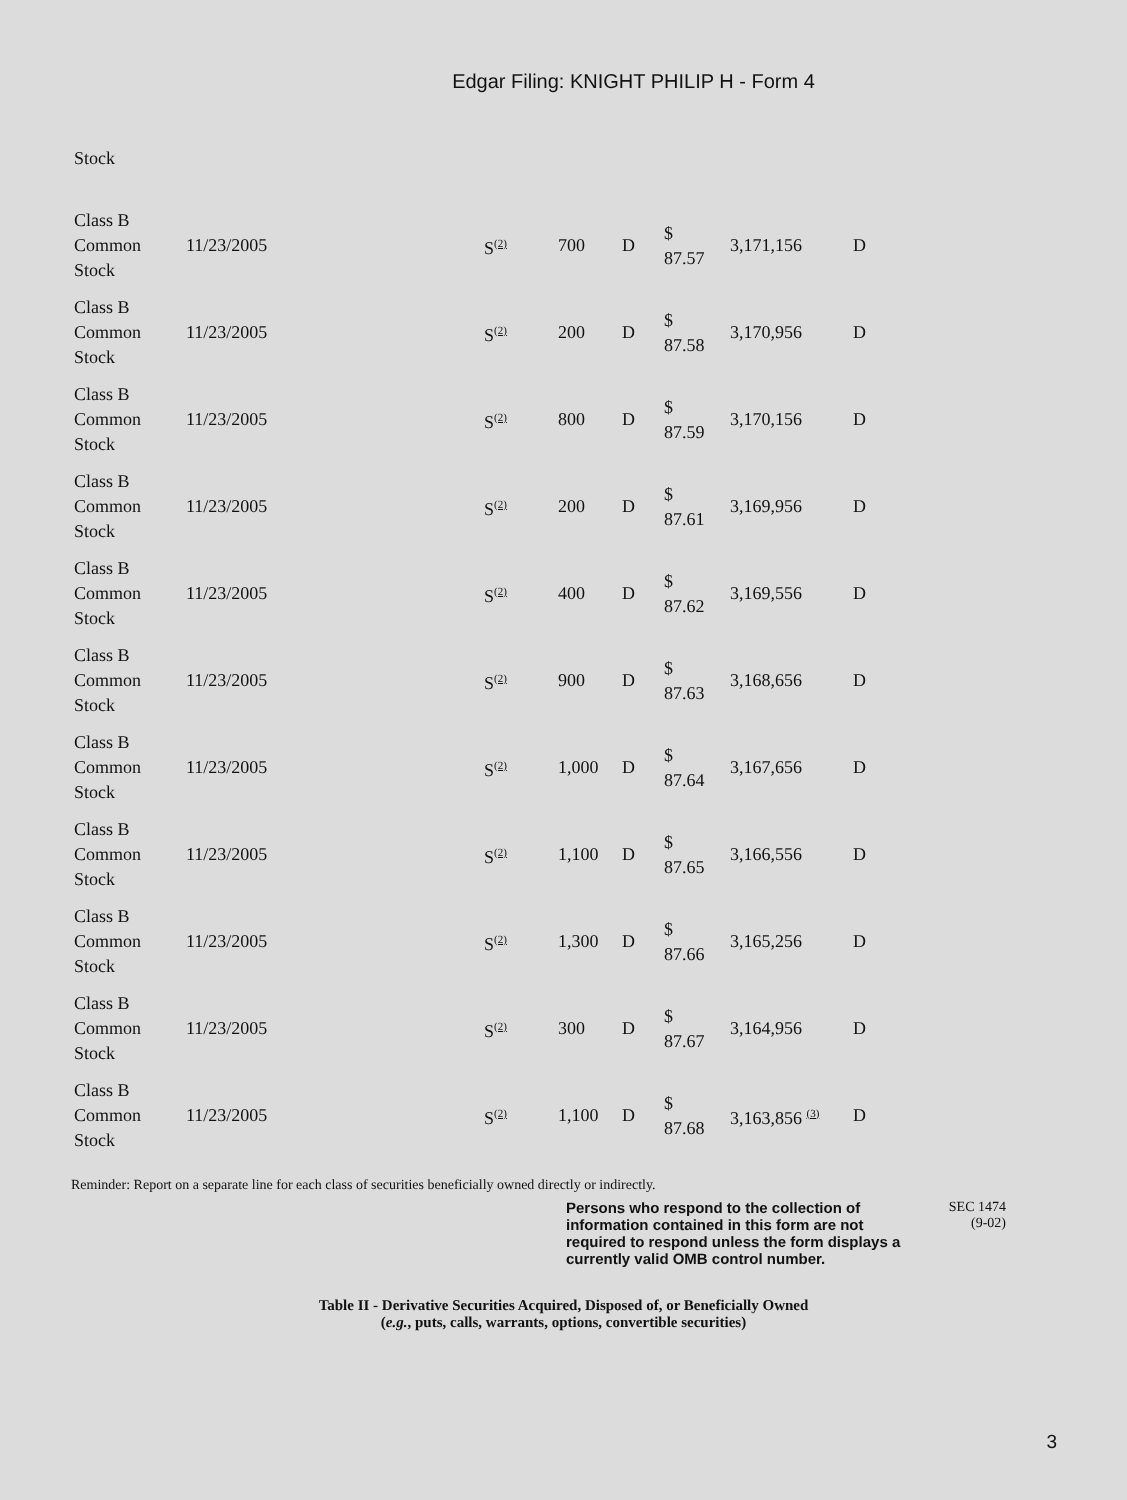Edgar Filing: KNIGHT PHILIP H - Form 4
| Stock | | | | | | | |
| Class B Common Stock | 11/23/2005 | S<sup>(2)</sup> | 700 | D | $ 87.57 | 3,171,156 | D |
| Class B Common Stock | 11/23/2005 | S<sup>(2)</sup> | 200 | D | $ 87.58 | 3,170,956 | D |
| Class B Common Stock | 11/23/2005 | S<sup>(2)</sup> | 800 | D | $ 87.59 | 3,170,156 | D |
| Class B Common Stock | 11/23/2005 | S<sup>(2)</sup> | 200 | D | $ 87.61 | 3,169,956 | D |
| Class B Common Stock | 11/23/2005 | S<sup>(2)</sup> | 400 | D | $ 87.62 | 3,169,556 | D |
| Class B Common Stock | 11/23/2005 | S<sup>(2)</sup> | 900 | D | $ 87.63 | 3,168,656 | D |
| Class B Common Stock | 11/23/2005 | S<sup>(2)</sup> | 1,000 | D | $ 87.64 | 3,167,656 | D |
| Class B Common Stock | 11/23/2005 | S<sup>(2)</sup> | 1,100 | D | $ 87.65 | 3,166,556 | D |
| Class B Common Stock | 11/23/2005 | S<sup>(2)</sup> | 1,300 | D | $ 87.66 | 3,165,256 | D |
| Class B Common Stock | 11/23/2005 | S<sup>(2)</sup> | 300 | D | $ 87.67 | 3,164,956 | D |
| Class B Common Stock | 11/23/2005 | S<sup>(2)</sup> | 1,100 | D | $ 87.68 | 3,163,856 <sup>(3)</sup> | D |
Reminder: Report on a separate line for each class of securities beneficially owned directly or indirectly.
Persons who respond to the collection of information contained in this form are not required to respond unless the form displays a currently valid OMB control number.
SEC 1474
(9-02)
Table II - Derivative Securities Acquired, Disposed of, or Beneficially Owned
(e.g., puts, calls, warrants, options, convertible securities)
3